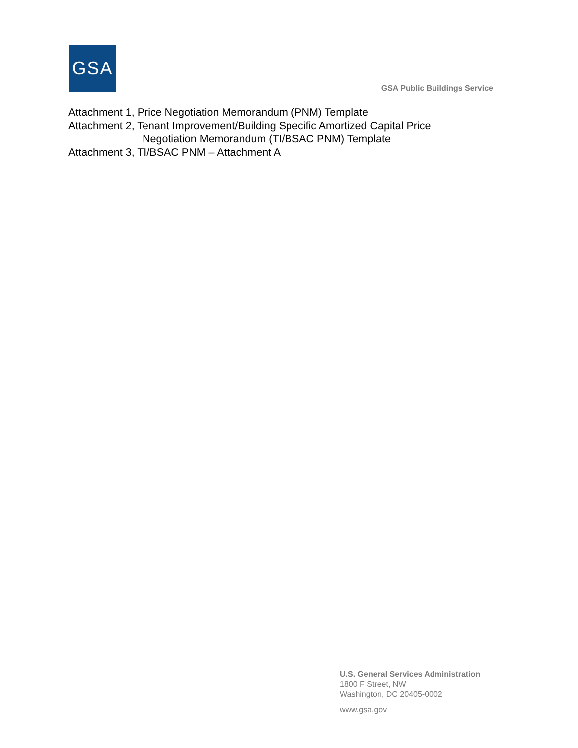GSA
GSA Public Buildings Service
Attachment 1, Price Negotiation Memorandum (PNM) Template
Attachment 2, Tenant Improvement/Building Specific Amortized Capital Price
Negotiation Memorandum (TI/BSAC PNM) Template
Attachment 3, TI/BSAC PNM – Attachment A
U.S. General Services Administration
1800 F Street, NW
Washington, DC 20405-0002
www.gsa.gov